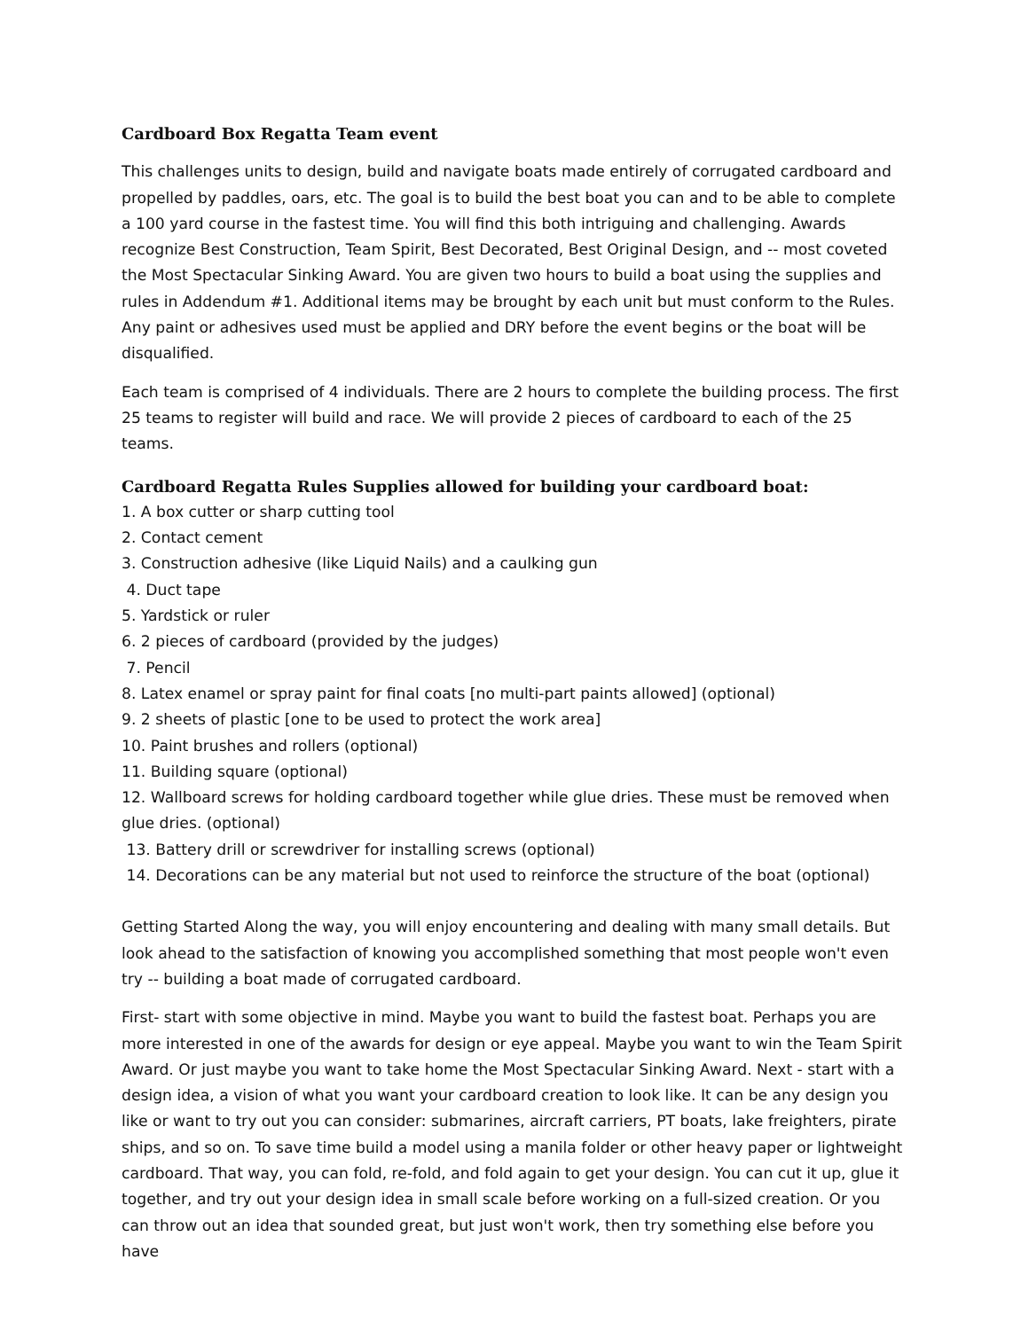Cardboard Box Regatta Team event
This challenges units to design, build and navigate boats made entirely of corrugated cardboard and propelled by paddles, oars, etc. The goal is to build the best boat you can and to be able to complete a 100 yard course in the fastest time. You will find this both intriguing and challenging. Awards recognize Best Construction, Team Spirit, Best Decorated, Best Original Design, and -- most coveted the Most Spectacular Sinking Award. You are given two hours to build a boat using the supplies and rules in Addendum #1. Additional items may be brought by each unit but must conform to the Rules. Any paint or adhesives used must be applied and DRY before the event begins or the boat will be disqualified.
Each team is comprised of 4 individuals. There are 2 hours to complete the building process. The first 25 teams to register will build and race. We will provide 2 pieces of cardboard to each of the 25 teams.
Cardboard Regatta Rules Supplies allowed for building your cardboard boat:
1. A box cutter or sharp cutting tool
2. Contact cement
3. Construction adhesive (like Liquid Nails) and a caulking gun
4. Duct tape
5. Yardstick or ruler
6. 2 pieces of cardboard (provided by the judges)
7. Pencil
8. Latex enamel or spray paint for final coats [no multi-part paints allowed] (optional)
9. 2 sheets of plastic [one to be used to protect the work area]
10. Paint brushes and rollers (optional)
11. Building square (optional)
12. Wallboard screws for holding cardboard together while glue dries. These must be removed when glue dries. (optional)
13. Battery drill or screwdriver for installing screws (optional)
14. Decorations can be any material but not used to reinforce the structure of the boat (optional)
Getting Started Along the way, you will enjoy encountering and dealing with many small details. But look ahead to the satisfaction of knowing you accomplished something that most people won't even try -- building a boat made of corrugated cardboard.
First- start with some objective in mind. Maybe you want to build the fastest boat. Perhaps you are more interested in one of the awards for design or eye appeal. Maybe you want to win the Team Spirit Award. Or just maybe you want to take home the Most Spectacular Sinking Award. Next - start with a design idea, a vision of what you want your cardboard creation to look like. It can be any design you like or want to try out you can consider: submarines, aircraft carriers, PT boats, lake freighters, pirate ships, and so on. To save time build a model using a manila folder or other heavy paper or lightweight cardboard. That way, you can fold, re-fold, and fold again to get your design. You can cut it up, glue it together, and try out your design idea in small scale before working on a full-sized creation. Or you can throw out an idea that sounded great, but just won't work, then try something else before you have